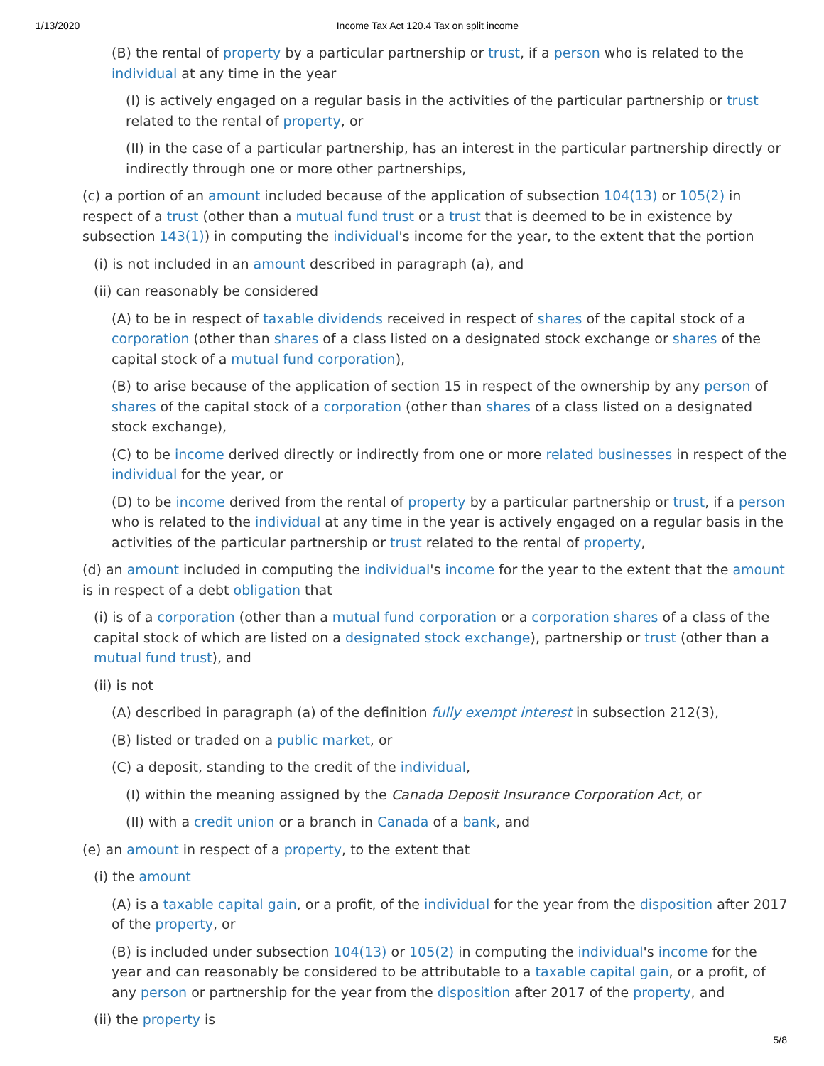1/13/2020 Income Tax Act 120.4 Tax on split income
(B) the rental of property by a particular partnership or trust, if a person who is related to the individual at any time in the year
(I) is actively engaged on a regular basis in the activities of the particular partnership or trust related to the rental of property, or
(II) in the case of a particular partnership, has an interest in the particular partnership directly or indirectly through one or more other partnerships,
(c) a portion of an amount included because of the application of subsection 104(13) or 105(2) in respect of a trust (other than a mutual fund trust or a trust that is deemed to be in existence by subsection 143(1)) in computing the individual's income for the year, to the extent that the portion
(i) is not included in an amount described in paragraph (a), and
(ii) can reasonably be considered
(A) to be in respect of taxable dividends received in respect of shares of the capital stock of a corporation (other than shares of a class listed on a designated stock exchange or shares of the capital stock of a mutual fund corporation),
(B) to arise because of the application of section 15 in respect of the ownership by any person of shares of the capital stock of a corporation (other than shares of a class listed on a designated stock exchange),
(C) to be income derived directly or indirectly from one or more related businesses in respect of the individual for the year, or
(D) to be income derived from the rental of property by a particular partnership or trust, if a person who is related to the individual at any time in the year is actively engaged on a regular basis in the activities of the particular partnership or trust related to the rental of property,
(d) an amount included in computing the individual's income for the year to the extent that the amount is in respect of a debt obligation that
(i) is of a corporation (other than a mutual fund corporation or a corporation shares of a class of the capital stock of which are listed on a designated stock exchange), partnership or trust (other than a mutual fund trust), and
(ii) is not
(A) described in paragraph (a) of the definition fully exempt interest in subsection 212(3),
(B) listed or traded on a public market, or
(C) a deposit, standing to the credit of the individual,
(I) within the meaning assigned by the Canada Deposit Insurance Corporation Act, or
(II) with a credit union or a branch in Canada of a bank, and
(e) an amount in respect of a property, to the extent that
(i) the amount
(A) is a taxable capital gain, or a profit, of the individual for the year from the disposition after 2017 of the property, or
(B) is included under subsection 104(13) or 105(2) in computing the individual's income for the year and can reasonably be considered to be attributable to a taxable capital gain, or a profit, of any person or partnership for the year from the disposition after 2017 of the property, and
(ii) the property is
5/8